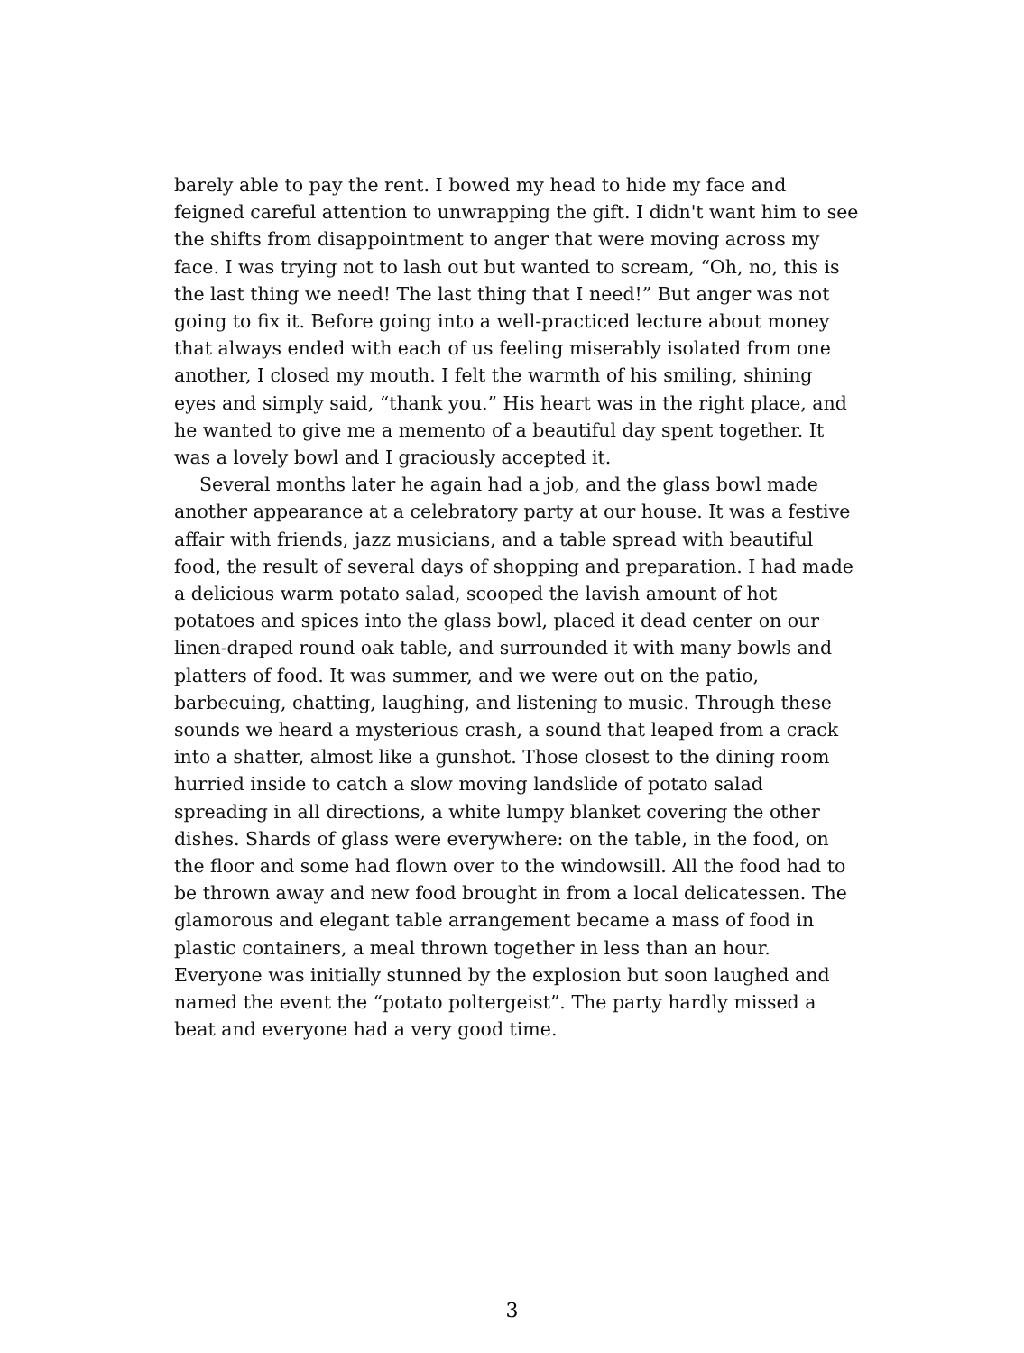barely able to pay the rent. I bowed my head to hide my face and feigned careful attention to unwrapping the gift. I didn't want him to see the shifts from disappointment to anger that were moving across my face. I was trying not to lash out but wanted to scream, “Oh, no, this is the last thing we need! The last thing that I need!” But anger was not going to fix it. Before going into a well-practiced lecture about money that always ended with each of us feeling miserably isolated from one another, I closed my mouth. I felt the warmth of his smiling, shining eyes and simply said, “thank you.” His heart was in the right place, and he wanted to give me a memento of a beautiful day spent together. It was a lovely bowl and I graciously accepted it.
Several months later he again had a job, and the glass bowl made another appearance at a celebratory party at our house. It was a festive affair with friends, jazz musicians, and a table spread with beautiful food, the result of several days of shopping and preparation. I had made a delicious warm potato salad, scooped the lavish amount of hot potatoes and spices into the glass bowl, placed it dead center on our linen-draped round oak table, and surrounded it with many bowls and platters of food. It was summer, and we were out on the patio, barbecuing, chatting, laughing, and listening to music. Through these sounds we heard a mysterious crash, a sound that leaped from a crack into a shatter, almost like a gunshot. Those closest to the dining room hurried inside to catch a slow moving landslide of potato salad spreading in all directions, a white lumpy blanket covering the other dishes. Shards of glass were everywhere: on the table, in the food, on the floor and some had flown over to the windowsill. All the food had to be thrown away and new food brought in from a local delicatessen. The glamorous and elegant table arrangement became a mass of food in plastic containers, a meal thrown together in less than an hour. Everyone was initially stunned by the explosion but soon laughed and named the event the “potato poltergeist”. The party hardly missed a beat and everyone had a very good time.
3